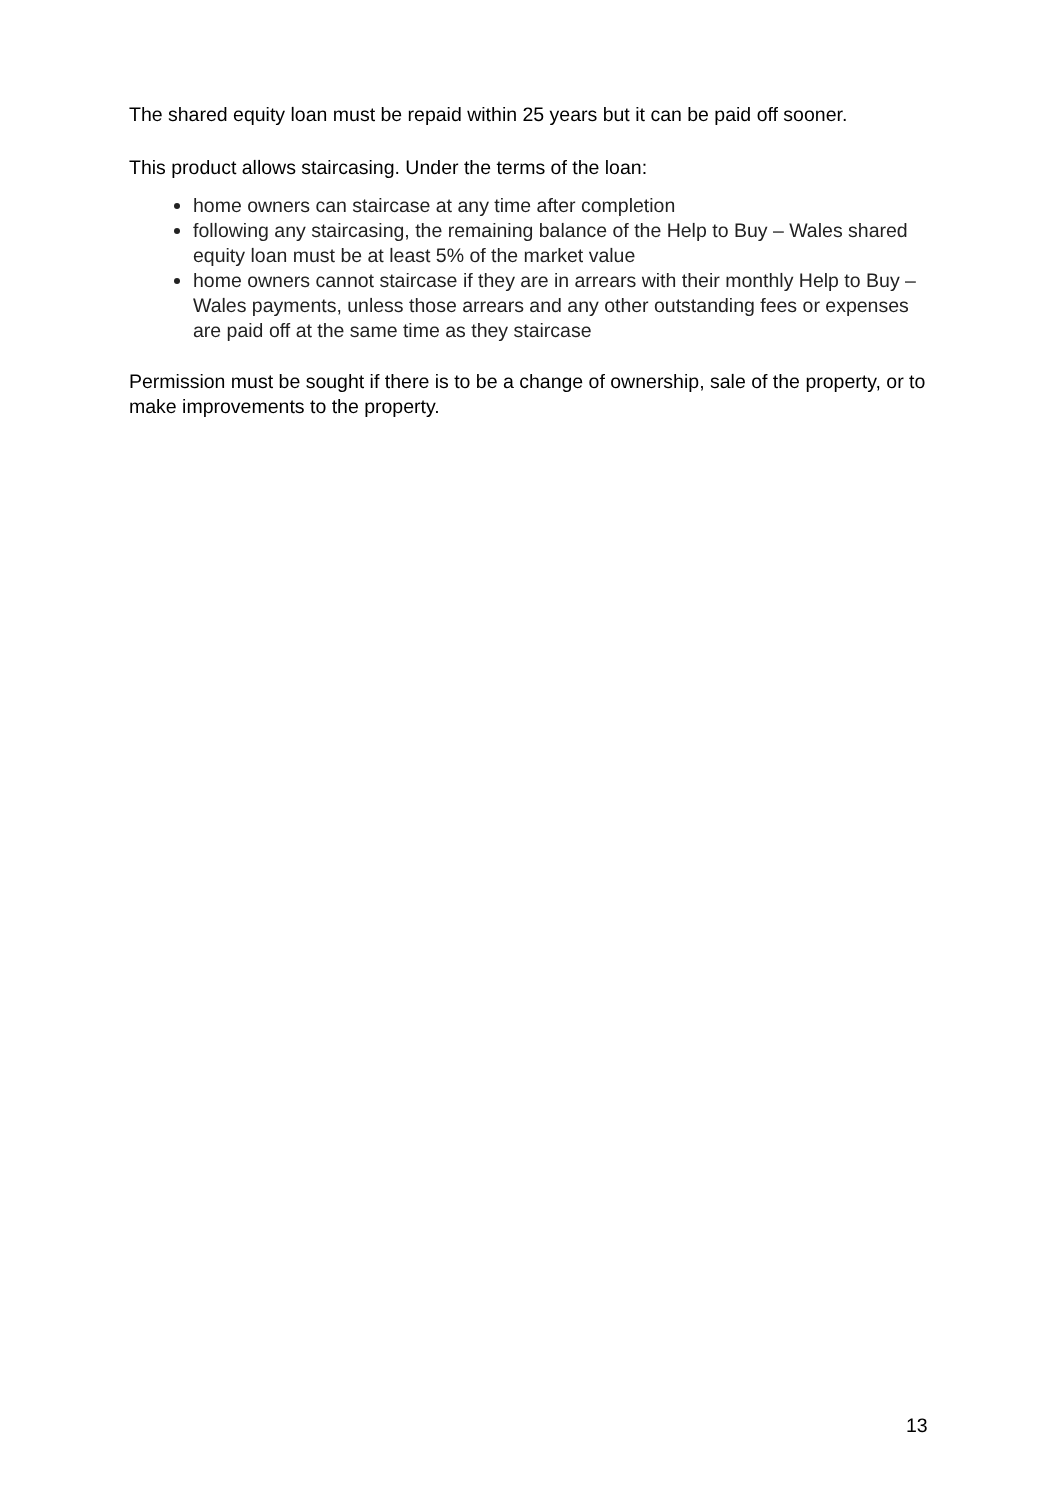The shared equity loan must be repaid within 25 years but it can be paid off sooner.
This product allows staircasing. Under the terms of the loan:
home owners can staircase at any time after completion
following any staircasing, the remaining balance of the Help to Buy – Wales shared equity loan must be at least 5% of the market value
home owners cannot staircase if they are in arrears with their monthly Help to Buy – Wales payments, unless those arrears and any other outstanding fees or expenses are paid off at the same time as they staircase
Permission must be sought if there is to be a change of ownership, sale of the property, or to make improvements to the property.
13